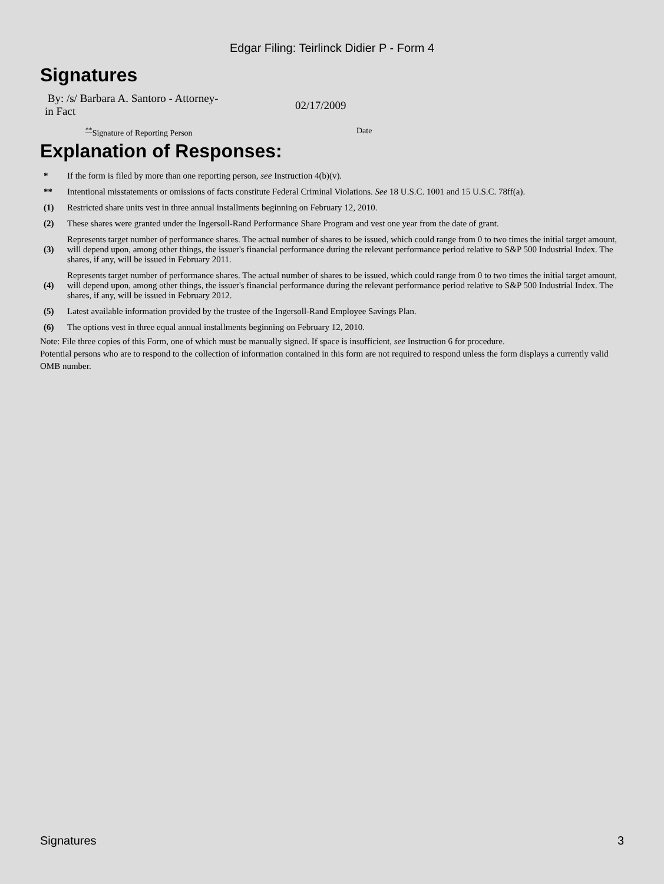Edgar Filing: Teirlinck Didier P - Form 4
Signatures
By: /s/ Barbara A. Santoro - Attorney-in Fact
02/17/2009
<sup>**</sup> Signature of Reporting Person Date
Explanation of Responses:
| * | If the form is filed by more than one reporting person, see Instruction 4(b)(v). |
| ** | Intentional misstatements or omissions of facts constitute Federal Criminal Violations. See 18 U.S.C. 1001 and 15 U.S.C. 78ff(a). |
| (1) | Restricted share units vest in three annual installments beginning on February 12, 2010. |
| (2) | These shares were granted under the Ingersoll-Rand Performance Share Program and vest one year from the date of grant. |
| (3) | Represents target number of performance shares. The actual number of shares to be issued, which could range from 0 to two times the initial target amount, will depend upon, among other things, the issuer's financial performance during the relevant performance period relative to S&P 500 Industrial Index. The shares, if any, will be issued in February 2011. |
| (4) | Represents target number of performance shares. The actual number of shares to be issued, which could range from 0 to two times the initial target amount, will depend upon, among other things, the issuer's financial performance during the relevant performance period relative to S&P 500 Industrial Index. The shares, if any, will be issued in February 2012. |
| (5) | Latest available information provided by the trustee of the Ingersoll-Rand Employee Savings Plan. |
| (6) | The options vest in three equal annual installments beginning on February 12, 2010. |
Note: File three copies of this Form, one of which must be manually signed. If space is insufficient, see Instruction 6 for procedure.
Potential persons who are to respond to the collection of information contained in this form are not required to respond unless the form displays a currently valid OMB number.
Signatures 3